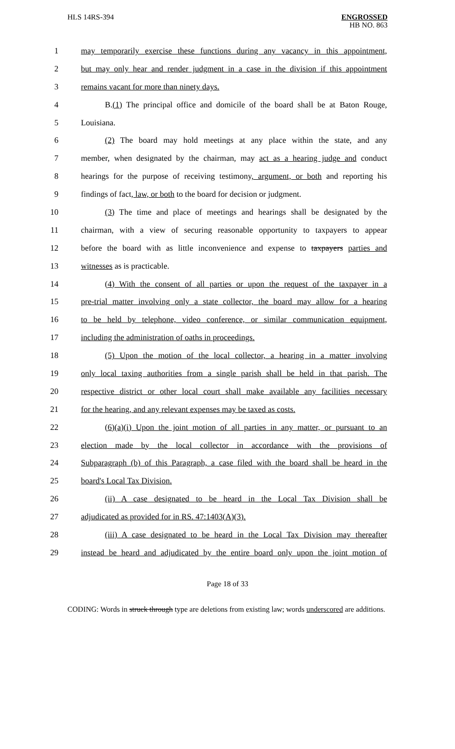HLS 14RS-394
ENGROSSED
HB NO. 863
1 may temporarily exercise these functions during any vacancy in this appointment,
2 but may only hear and render judgment in a case in the division if this appointment
3 remains vacant for more than ninety days.
4 B.(1) The principal office and domicile of the board shall be at Baton Rouge,
5 Louisiana.
6 (2) The board may hold meetings at any place within the state, and any
7 member, when designated by the chairman, may act as a hearing judge and conduct
8 hearings for the purpose of receiving testimony, argument, or both and reporting his
9 findings of fact, law, or both to the board for decision or judgment.
10 (3) The time and place of meetings and hearings shall be designated by the
11 chairman, with a view of securing reasonable opportunity to taxpayers to appear
12 before the board with as little inconvenience and expense to taxpayers parties and
13 witnesses as is practicable.
14 (4) With the consent of all parties or upon the request of the taxpayer in a
15 pre-trial matter involving only a state collector, the board may allow for a hearing
16 to be held by telephone, video conference, or similar communication equipment,
17 including the administration of oaths in proceedings.
18 (5) Upon the motion of the local collector, a hearing in a matter involving
19 only local taxing authorities from a single parish shall be held in that parish. The
20 respective district or other local court shall make available any facilities necessary
21 for the hearing, and any relevant expenses may be taxed as costs.
22 (6)(a)(i) Upon the joint motion of all parties in any matter, or pursuant to an
23 election made by the local collector in accordance with the provisions of
24 Subparagraph (b) of this Paragraph, a case filed with the board shall be heard in the
25 board's Local Tax Division.
26 (ii) A case designated to be heard in the Local Tax Division shall be
27 adjudicated as provided for in RS. 47:1403(A)(3).
28 (iii) A case designated to be heard in the Local Tax Division may thereafter
29 instead be heard and adjudicated by the entire board only upon the joint motion of
Page 18 of 33
CODING: Words in struck through type are deletions from existing law; words underscored are additions.